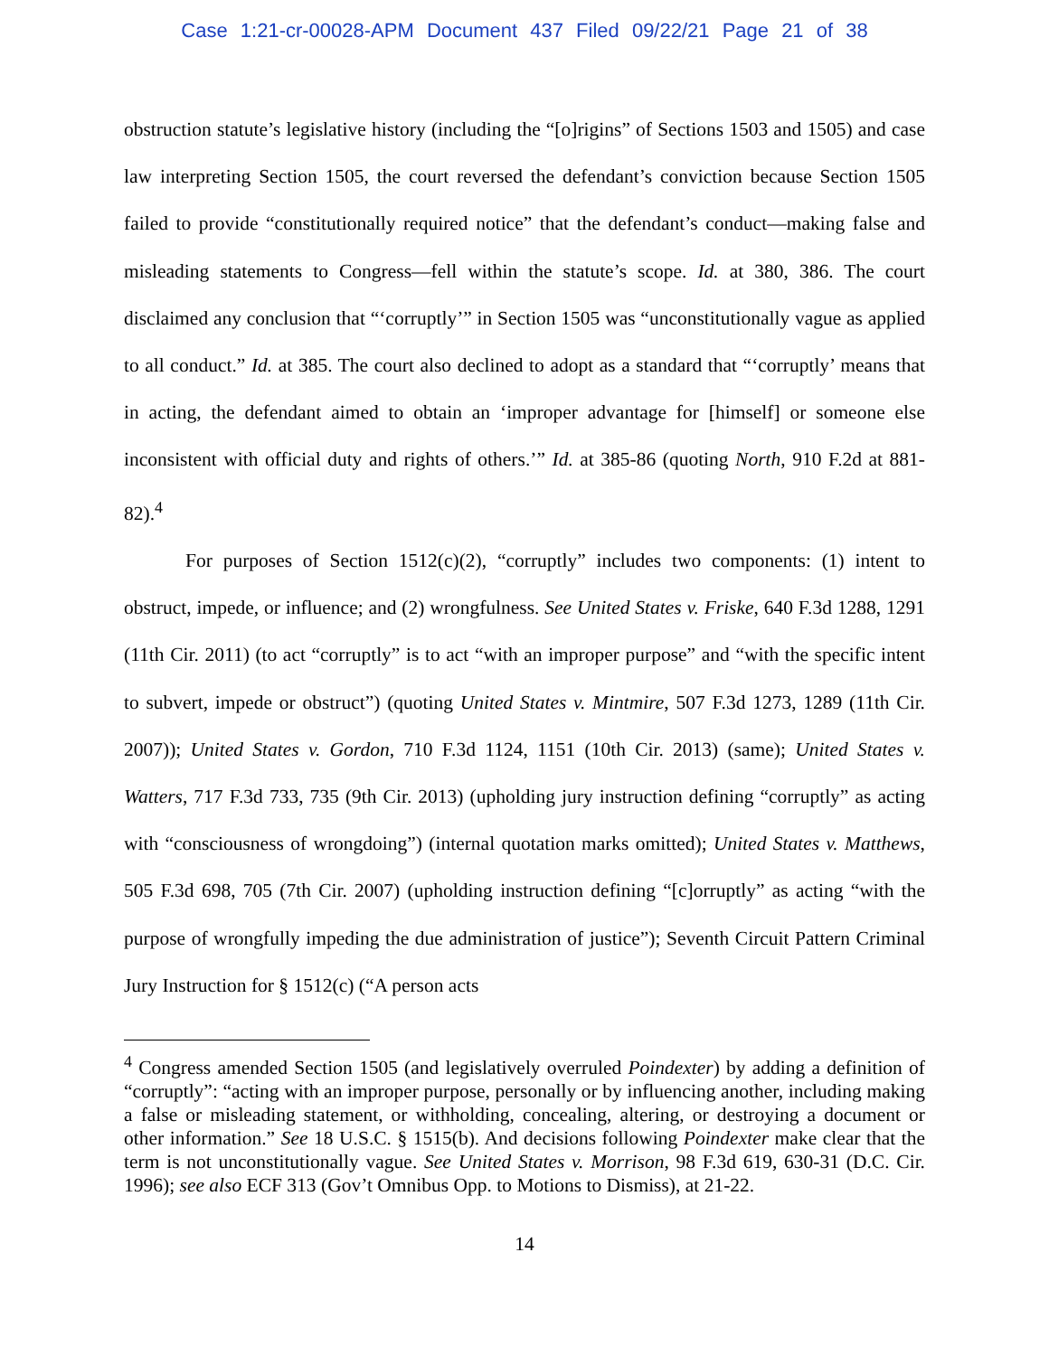Case 1:21-cr-00028-APM Document 437 Filed 09/22/21 Page 21 of 38
obstruction statute’s legislative history (including the “[o]rigins” of Sections 1503 and 1505) and case law interpreting Section 1505, the court reversed the defendant’s conviction because Section 1505 failed to provide “constitutionally required notice” that the defendant’s conduct—making false and misleading statements to Congress—fell within the statute’s scope. Id. at 380, 386. The court disclaimed any conclusion that “‘corruptly’” in Section 1505 was “unconstitutionally vague as applied to all conduct.” Id. at 385. The court also declined to adopt as a standard that “‘corruptly’ means that in acting, the defendant aimed to obtain an ‘improper advantage for [himself] or someone else inconsistent with official duty and rights of others.’” Id. at 385-86 (quoting North, 910 F.2d at 881-82).<sup>4</sup>
For purposes of Section 1512(c)(2), “corruptly” includes two components: (1) intent to obstruct, impede, or influence; and (2) wrongfulness. See United States v. Friske, 640 F.3d 1288, 1291 (11th Cir. 2011) (to act “corruptly” is to act “with an improper purpose” and “with the specific intent to subvert, impede or obstruct”) (quoting United States v. Mintmire, 507 F.3d 1273, 1289 (11th Cir. 2007)); United States v. Gordon, 710 F.3d 1124, 1151 (10th Cir. 2013) (same); United States v. Watters, 717 F.3d 733, 735 (9th Cir. 2013) (upholding jury instruction defining “corruptly” as acting with “consciousness of wrongdoing”) (internal quotation marks omitted); United States v. Matthews, 505 F.3d 698, 705 (7th Cir. 2007) (upholding instruction defining “[c]orruptly” as acting “with the purpose of wrongfully impeding the due administration of justice”); Seventh Circuit Pattern Criminal Jury Instruction for § 1512(c) (“A person acts
<sup>4</sup> Congress amended Section 1505 (and legislatively overruled Poindexter) by adding a definition of “corruptly”: “acting with an improper purpose, personally or by influencing another, including making a false or misleading statement, or withholding, concealing, altering, or destroying a document or other information.” See 18 U.S.C. § 1515(b). And decisions following Poindexter make clear that the term is not unconstitutionally vague. See United States v. Morrison, 98 F.3d 619, 630-31 (D.C. Cir. 1996); see also ECF 313 (Gov’t Omnibus Opp. to Motions to Dismiss), at 21-22.
14